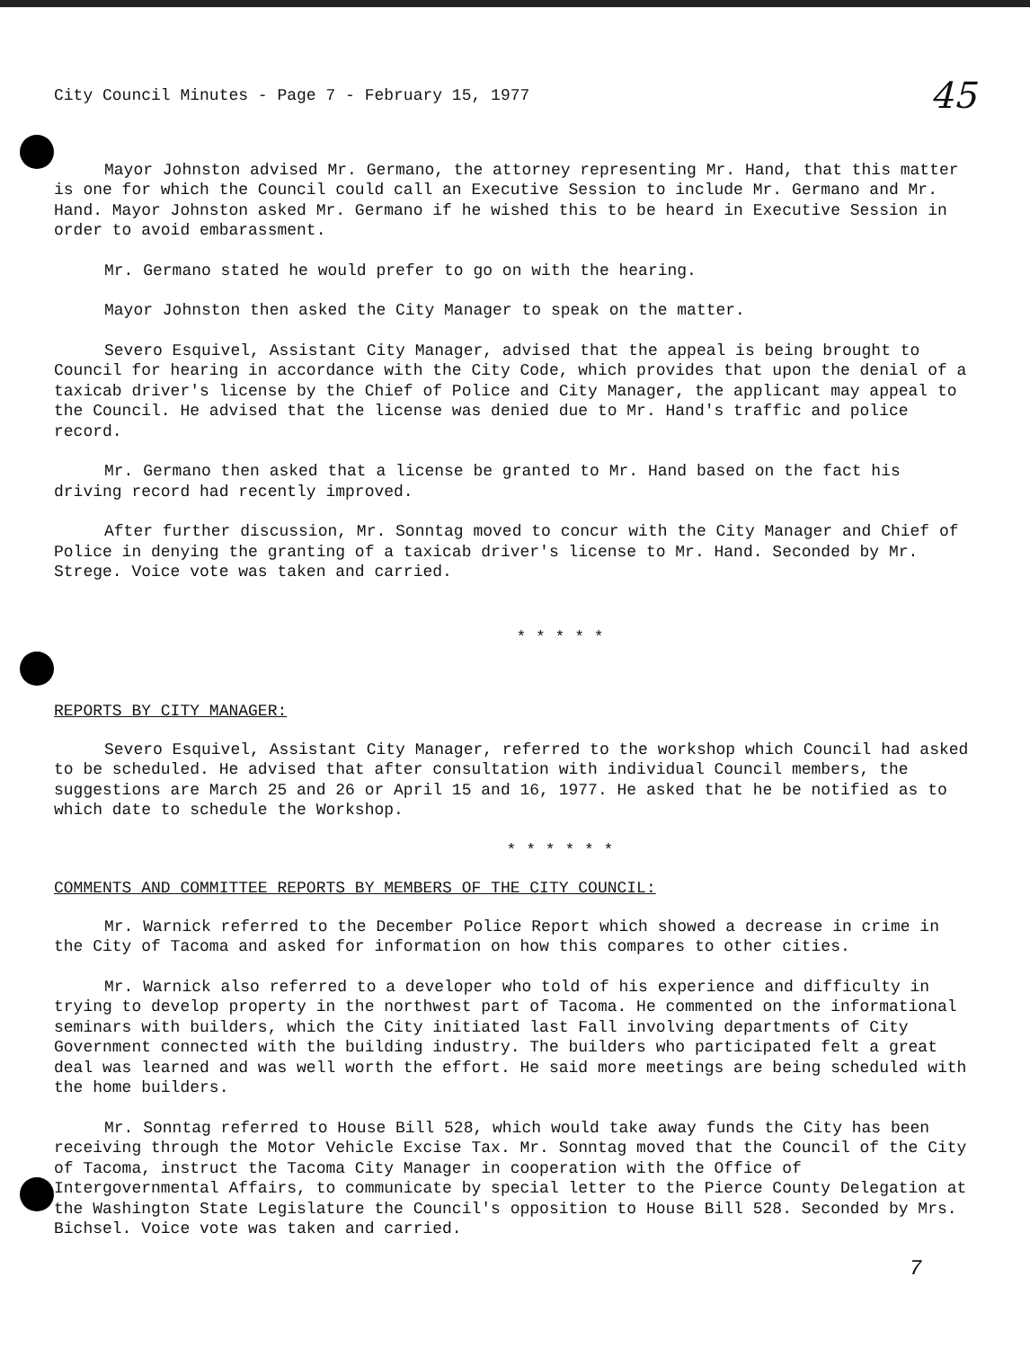City Council Minutes - Page 7 - February 15, 1977 45
Mayor Johnston advised Mr. Germano, the attorney representing Mr. Hand, that this matter is one for which the Council could call an Executive Session to include Mr. Germano and Mr. Hand. Mayor Johnston asked Mr. Germano if he wished this to be heard in Executive Session in order to avoid embarassment.
Mr. Germano stated he would prefer to go on with the hearing.
Mayor Johnston then asked the City Manager to speak on the matter.
Severo Esquivel, Assistant City Manager, advised that the appeal is being brought to Council for hearing in accordance with the City Code, which provides that upon the denial of a taxicab driver's license by the Chief of Police and City Manager, the applicant may appeal to the Council. He advised that the license was denied due to Mr. Hand's traffic and police record.
Mr. Germano then asked that a license be granted to Mr. Hand based on the fact his driving record had recently improved.
After further discussion, Mr. Sonntag moved to concur with the City Manager and Chief of Police in denying the granting of a taxicab driver's license to Mr. Hand. Seconded by Mr. Strege. Voice vote was taken and carried.
* * * * *
REPORTS BY CITY MANAGER:
Severo Esquivel, Assistant City Manager, referred to the workshop which Council had asked to be scheduled. He advised that after consultation with individual Council members, the suggestions are March 25 and 26 or April 15 and 16, 1977. He asked that he be notified as to which date to schedule the Workshop.
* * * * * *
COMMENTS AND COMMITTEE REPORTS BY MEMBERS OF THE CITY COUNCIL:
Mr. Warnick referred to the December Police Report which showed a decrease in crime in the City of Tacoma and asked for information on how this compares to other cities.
Mr. Warnick also referred to a developer who told of his experience and difficulty in trying to develop property in the northwest part of Tacoma. He commented on the informational seminars with builders, which the City initiated last Fall involving departments of City Government connected with the building industry. The builders who participated felt a great deal was learned and was well worth the effort. He said more meetings are being scheduled with the home builders.
Mr. Sonntag referred to House Bill 528, which would take away funds the City has been receiving through the Motor Vehicle Excise Tax. Mr. Sonntag moved that the Council of the City of Tacoma, instruct the Tacoma City Manager in cooperation with the Office of Intergovernmental Affairs, to communicate by special letter to the Pierce County Delegation at the Washington State Legislature the Council's opposition to House Bill 528. Seconded by Mrs. Bichsel. Voice vote was taken and carried.
7